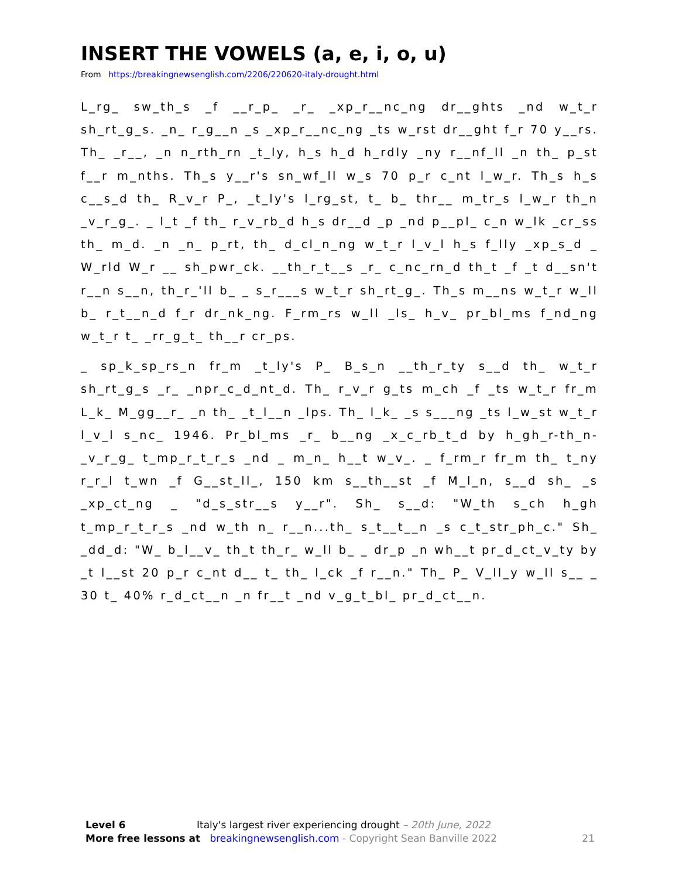INSERT THE VOWELS (a, e, i, o, u)
From https://breakingnewsenglish.com/2206/220620-italy-drought.html
L_rg_ sw_th_s _f __r_p_ _r_ _xp_r__nc_ng dr__ghts _nd w_t_r sh_rt_g_s. _n_ r_g__n _s _xp_r__nc_ng _ts w_rst dr__ght f_r 70 y__rs. Th_ _r__, _n n_rth_rn _t_ly, h_s h_d h_rdly _ny r__nf_ll _n th_ p_st f__r m_nths. Th_s y__r's sn_wf_ll w_s 70 p_r c_nt l_w_r. Th_s h_s c__s_d th_ R_v_r P_, _t_ly's l_rg_st, t_ b_ thr__ m_tr_s l_w_r th_n _v_r_g_. _ l_t _f th_ r_v_rb_d h_s dr__d _p _nd p__pl_ c_n w_lk _cr_ss th_ m_d. _n _n_ p_rt, th_ d_cl_n_ng w_t_r l_v_l h_s f_lly _xp_s_d _ W_rld W_r __ sh_pwr_ck. __th_r_t__s _r_ c_nc_rn_d th_t _f _t d__sn't r__n s__n, th_r_'ll b_ _ s_r___s w_t_r sh_rt_g_. Th_s m__ns w_t_r w_ll b_ r_t__n_d f_r dr_nk_ng. F_rm_rs w_ll _ls_ h_v_ pr_bl_ms f_nd_ng w_t_r t_ _rr_g_t_ th__r cr_ps.
_ sp_k_sp_rs_n fr_m _t_ly's P_ B_s_n __th_r_ty s__d th_ w_t_r sh_rt_g_s _r_ _npr_c_d_nt_d. Th_ r_v_r g_ts m_ch _f _ts w_t_r fr_m L_k_ M_gg__r_ _n th_ _t_l__n _lps. Th_ l_k_ _s s___ng _ts l_w_st w_t_r l_v_l s_nc_ 1946. Pr_bl_ms _r_ b__ng _x_c_rb_t_d by h_gh_r-th_n-_v_r_g_ t_mp_r_t_r_s _nd _ m_n_ h__t w_v_. _ f_rm_r fr_m th_ t_ny r_r_l t_wn _f G__st_ll_, 150 km s__th__st _f M_l_n, s__d sh_ _s _xp_ct_ng _ "d_s_str__s y__r". Sh_ s__d: "W_th s_ch h_gh t_mp_r_t_r_s _nd w_th n_ r__n...th_ s_t__t__n _s c_t_str_ph_c." Sh_ _dd_d: "W_ b_l__v_ th_t th_r_ w_ll b_ _ dr_p _n wh__t pr_d_ct_v_ty by _t l__st 20 p_r c_nt d__ t_ th_ l_ck _f r__n." Th_ P_ V_ll_y w_ll s__ _ 30 t_ 40% r_d_ct__n _n fr__t _nd v_g_t_bl_ pr_d_ct__n.
Level 6 Italy's largest river experiencing drought – 20th June, 2022
More free lessons at breakingnewsenglish.com - Copyright Sean Banville 2022 21